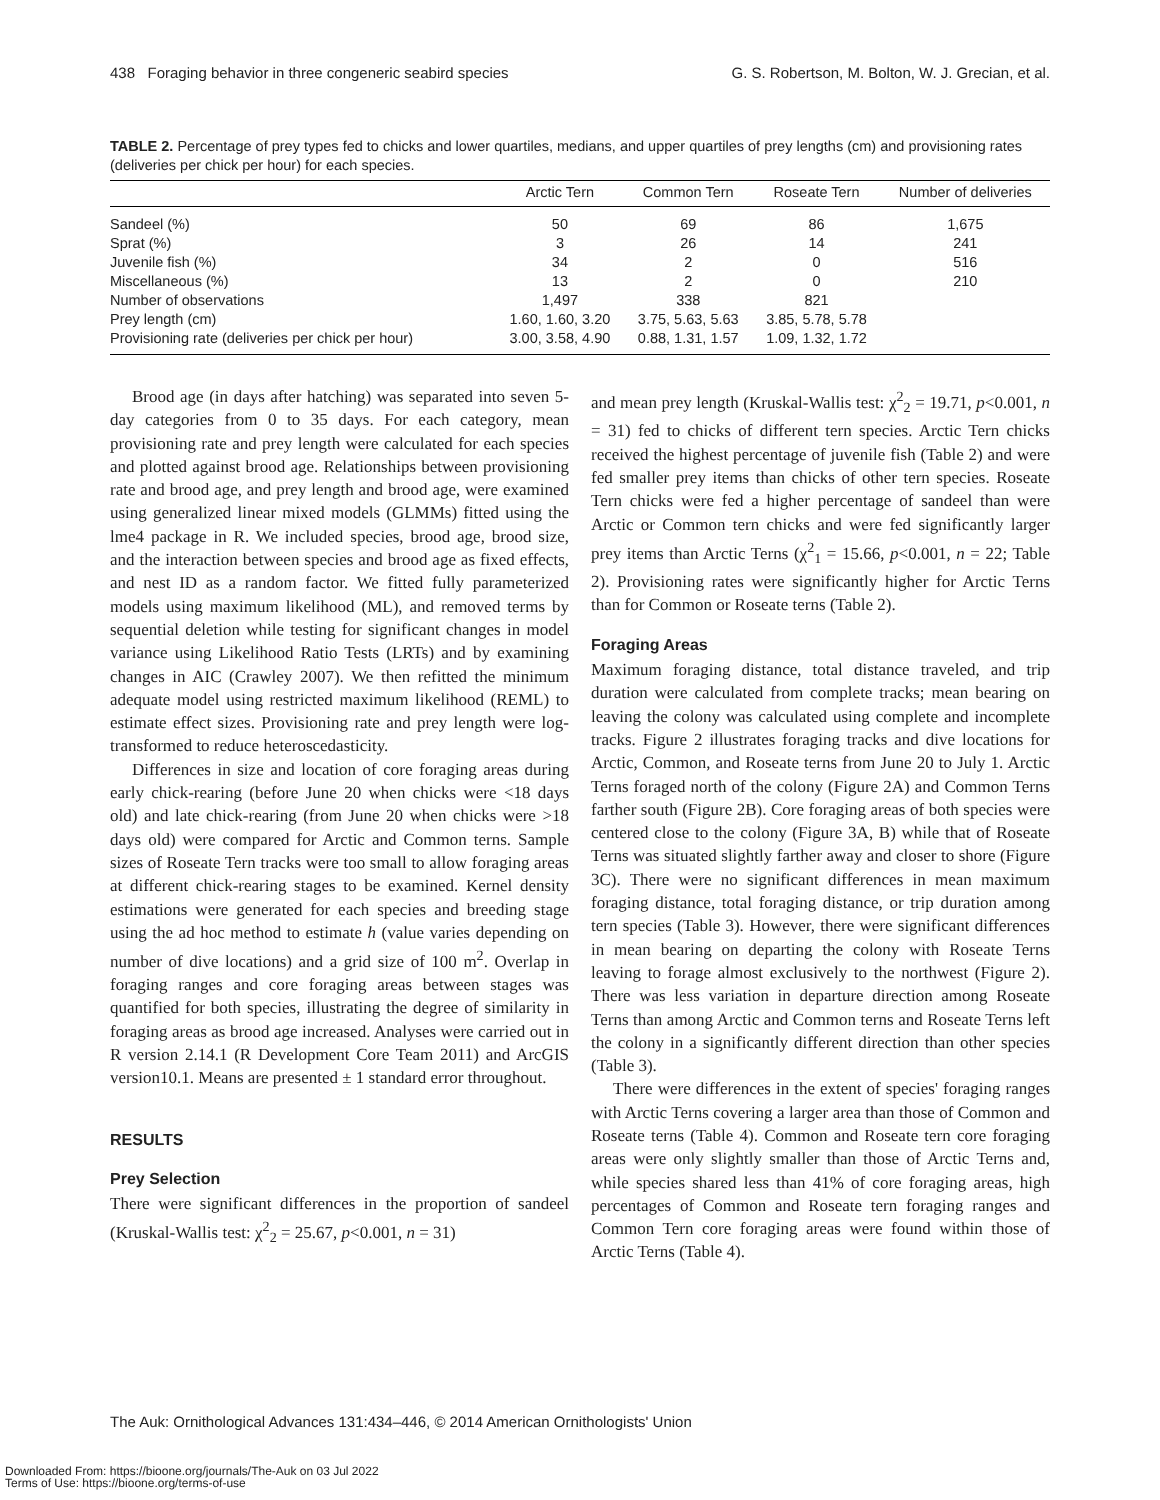438 Foraging behavior in three congeneric seabird species G. S. Robertson, M. Bolton, W. J. Grecian, et al.
TABLE 2. Percentage of prey types fed to chicks and lower quartiles, medians, and upper quartiles of prey lengths (cm) and provisioning rates (deliveries per chick per hour) for each species.
| | Arctic Tern | Common Tern | Roseate Tern | Number of deliveries |
| --- | --- | --- | --- | --- |
| Sandeel (%) | 50 | 69 | 86 | 1,675 |
| Sprat (%) | 3 | 26 | 14 | 241 |
| Juvenile fish (%) | 34 | 2 | 0 | 516 |
| Miscellaneous (%) | 13 | 2 | 0 | 210 |
| Number of observations | 1,497 | 338 | 821 | |
| Prey length (cm) | 1.60, 1.60, 3.20 | 3.75, 5.63, 5.63 | 3.85, 5.78, 5.78 | |
| Provisioning rate (deliveries per chick per hour) | 3.00, 3.58, 4.90 | 0.88, 1.31, 1.57 | 1.09, 1.32, 1.72 | |
Brood age (in days after hatching) was separated into seven 5-day categories from 0 to 35 days. For each category, mean provisioning rate and prey length were calculated for each species and plotted against brood age. Relationships between provisioning rate and brood age, and prey length and brood age, were examined using generalized linear mixed models (GLMMs) fitted using the lme4 package in R. We included species, brood age, brood size, and the interaction between species and brood age as fixed effects, and nest ID as a random factor. We fitted fully parameterized models using maximum likelihood (ML), and removed terms by sequential deletion while testing for significant changes in model variance using Likelihood Ratio Tests (LRTs) and by examining changes in AIC (Crawley 2007). We then refitted the minimum adequate model using restricted maximum likelihood (REML) to estimate effect sizes. Provisioning rate and prey length were log-transformed to reduce heteroscedasticity.
Differences in size and location of core foraging areas during early chick-rearing (before June 20 when chicks were <18 days old) and late chick-rearing (from June 20 when chicks were >18 days old) were compared for Arctic and Common terns. Sample sizes of Roseate Tern tracks were too small to allow foraging areas at different chick-rearing stages to be examined. Kernel density estimations were generated for each species and breeding stage using the ad hoc method to estimate h (value varies depending on number of dive locations) and a grid size of 100 m<sup>2</sup>. Overlap in foraging ranges and core foraging areas between stages was quantified for both species, illustrating the degree of similarity in foraging areas as brood age increased. Analyses were carried out in R version 2.14.1 (R Development Core Team 2011) and ArcGIS version10.1. Means are presented ± 1 standard error throughout.
RESULTS
Prey Selection
There were significant differences in the proportion of sandeel (Kruskal-Wallis test: χ<sup>2</sup><sub>2</sub> = 25.67, p<0.001, n = 31)
and mean prey length (Kruskal-Wallis test: χ<sup>2</sup><sub>2</sub> = 19.71, p<0.001, n = 31) fed to chicks of different tern species. Arctic Tern chicks received the highest percentage of juvenile fish (Table 2) and were fed smaller prey items than chicks of other tern species. Roseate Tern chicks were fed a higher percentage of sandeel than were Arctic or Common tern chicks and were fed significantly larger prey items than Arctic Terns (χ<sup>2</sup><sub>1</sub> = 15.66, p<0.001, n = 22; Table 2). Provisioning rates were significantly higher for Arctic Terns than for Common or Roseate terns (Table 2).
Foraging Areas
Maximum foraging distance, total distance traveled, and trip duration were calculated from complete tracks; mean bearing on leaving the colony was calculated using complete and incomplete tracks. Figure 2 illustrates foraging tracks and dive locations for Arctic, Common, and Roseate terns from June 20 to July 1. Arctic Terns foraged north of the colony (Figure 2A) and Common Terns farther south (Figure 2B). Core foraging areas of both species were centered close to the colony (Figure 3A, B) while that of Roseate Terns was situated slightly farther away and closer to shore (Figure 3C). There were no significant differences in mean maximum foraging distance, total foraging distance, or trip duration among tern species (Table 3). However, there were significant differences in mean bearing on departing the colony with Roseate Terns leaving to forage almost exclusively to the northwest (Figure 2). There was less variation in departure direction among Roseate Terns than among Arctic and Common terns and Roseate Terns left the colony in a significantly different direction than other species (Table 3).
There were differences in the extent of species' foraging ranges with Arctic Terns covering a larger area than those of Common and Roseate terns (Table 4). Common and Roseate tern core foraging areas were only slightly smaller than those of Arctic Terns and, while species shared less than 41% of core foraging areas, high percentages of Common and Roseate tern foraging ranges and Common Tern core foraging areas were found within those of Arctic Terns (Table 4).
The Auk: Ornithological Advances 131:434–446, © 2014 American Ornithologists' Union
Downloaded From: https://bioone.org/journals/The-Auk on 03 Jul 2022
Terms of Use: https://bioone.org/terms-of-use